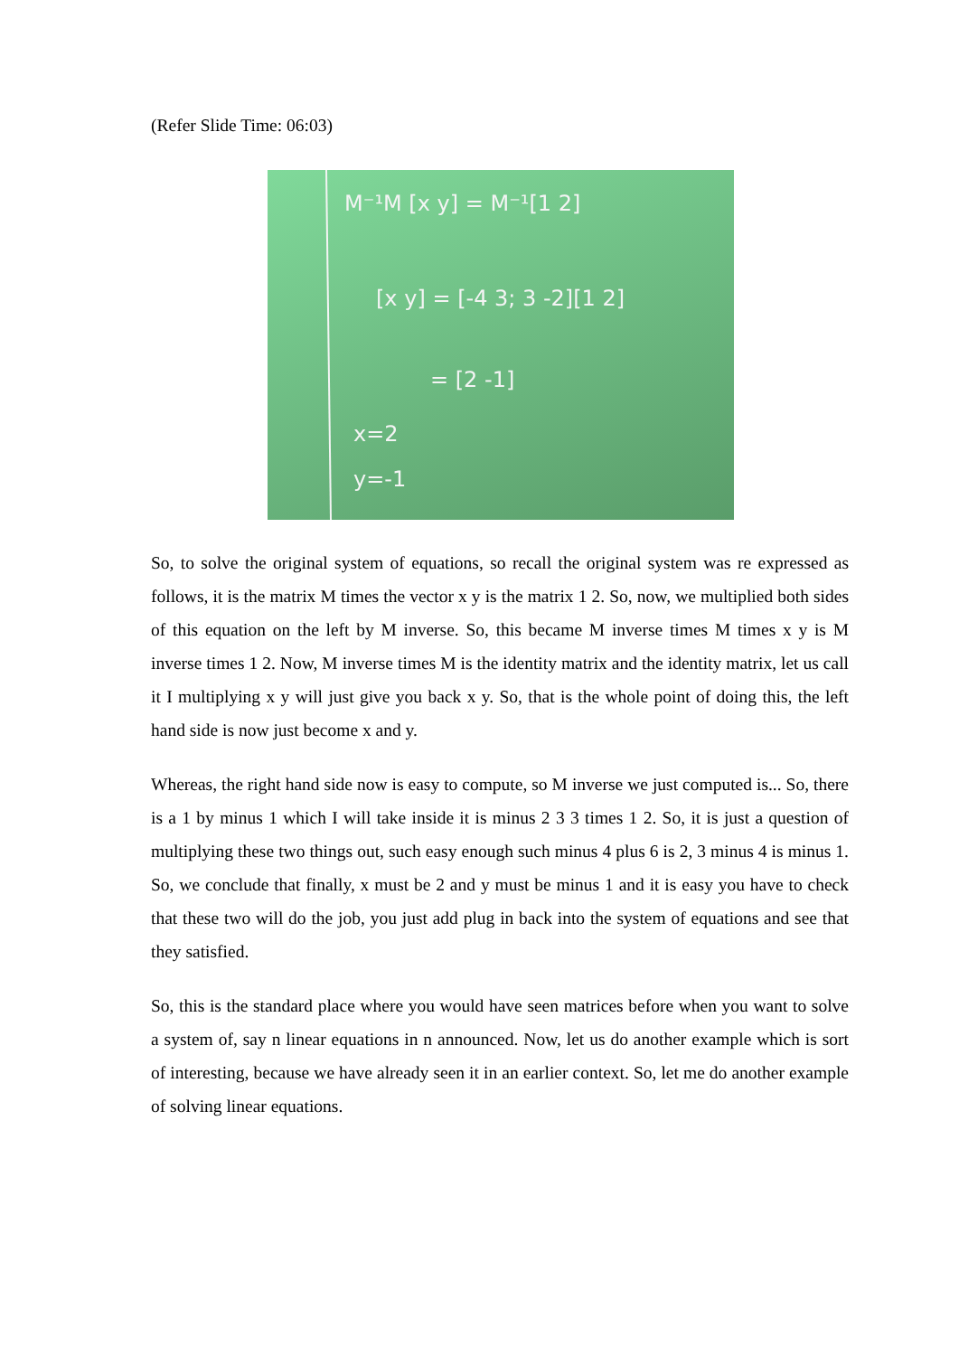(Refer Slide Time: 06:03)
M⁻¹M [x y] = M⁻¹[1 2]
[x y] = [-4 3; 3 -2][1 2]
= [2 -1]
x=2
y=-1
So, to solve the original system of equations, so recall the original system was re expressed as follows, it is the matrix M times the vector x y is the matrix 1 2. So, now, we multiplied both sides of this equation on the left by M inverse. So, this became M inverse times M times x y is M inverse times 1 2. Now, M inverse times M is the identity matrix and the identity matrix, let us call it I multiplying x y will just give you back x y. So, that is the whole point of doing this, the left hand side is now just become x and y.
Whereas, the right hand side now is easy to compute, so M inverse we just computed is... So, there is a 1 by minus 1 which I will take inside it is minus 2 3 3 times 1 2. So, it is just a question of multiplying these two things out, such easy enough such minus 4 plus 6 is 2, 3 minus 4 is minus 1. So, we conclude that finally, x must be 2 and y must be minus 1 and it is easy you have to check that these two will do the job, you just add plug in back into the system of equations and see that they satisfied.
So, this is the standard place where you would have seen matrices before when you want to solve a system of, say n linear equations in n announced. Now, let us do another example which is sort of interesting, because we have already seen it in an earlier context. So, let me do another example of solving linear equations.